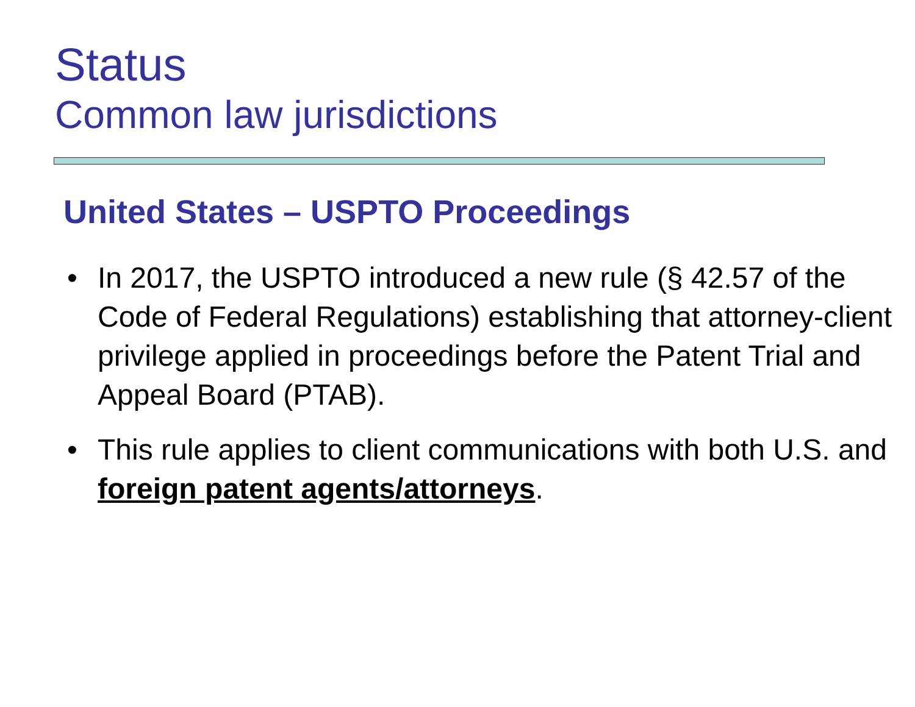Status
Common law jurisdictions
United States – USPTO Proceedings
• In 2017, the USPTO introduced a new rule (§ 42.57 of the Code of Federal Regulations) establishing that attorney-client privilege applied in proceedings before the Patent Trial and Appeal Board (PTAB).
• This rule applies to client communications with both U.S. and foreign patent agents/attorneys.